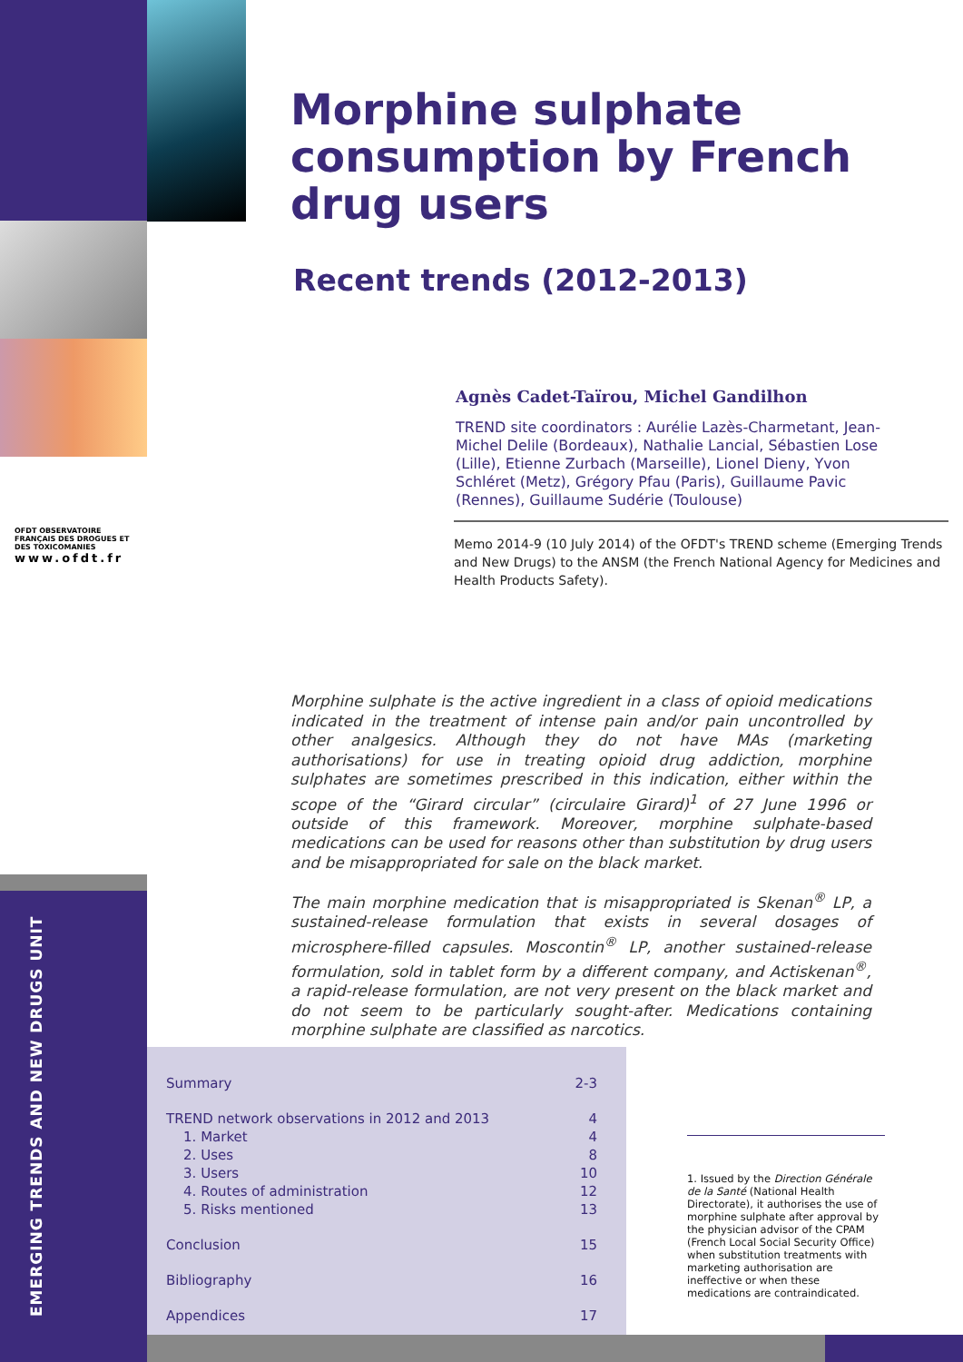OFDT OBSERVATOIRE FRANÇAIS DES DROGUES ET DES TOXICOMANIES
www.ofdt.fr
EMERGING TRENDS AND NEW DRUGS UNIT
Morphine sulphate consumption by French drug users
Recent trends (2012-2013)
Agnès Cadet-Taïrou, Michel Gandilhon
TREND site coordinators : Aurélie Lazès-Charmetant, Jean-Michel Delile (Bordeaux), Nathalie Lancial, Sébastien Lose (Lille), Etienne Zurbach (Marseille), Lionel Dieny, Yvon Schléret (Metz), Grégory Pfau (Paris), Guillaume Pavic (Rennes), Guillaume Sudérie (Toulouse)
Memo 2014-9 (10 July 2014) of the OFDT's TREND scheme (Emerging Trends and New Drugs) to the ANSM (the French National Agency for Medicines and Health Products Safety).
Morphine sulphate is the active ingredient in a class of opioid medications indicated in the treatment of intense pain and/or pain uncontrolled by other analgesics. Although they do not have MAs (marketing authorisations) for use in treating opioid drug addiction, morphine sulphates are sometimes prescribed in this indication, either within the scope of the “Girard circular” (circulaire Girard)<sup>1</sup> of 27 June 1996 or outside of this framework. Moreover, morphine sulphate-based medications can be used for reasons other than substitution by drug users and be misappropriated for sale on the black market.
The main morphine medication that is misappropriated is Skenan<sup>®</sup> LP, a sustained-release formulation that exists in several dosages of microsphere-filled capsules. Moscontin<sup>®</sup> LP, another sustained-release formulation, sold in tablet form by a different company, and Actiskenan<sup>®</sup>, a rapid-release formulation, are not very present on the black market and do not seem to be particularly sought-after. Medications containing morphine sulphate are classified as narcotics.
Summary 2-3
TREND network observations in 2012 and 2013 4
1. Market 4
2. Uses 8
3. Users 10
4. Routes of administration 12
5. Risks mentioned 13
Conclusion 15
Bibliography 16
Appendices 17
1. Issued by the Direction Générale de la Santé (National Health Directorate), it authorises the use of morphine sulphate after approval by the physician advisor of the CPAM (French Local Social Security Office) when substitution treatments with marketing authorisation are ineffective or when these medications are contraindicated.